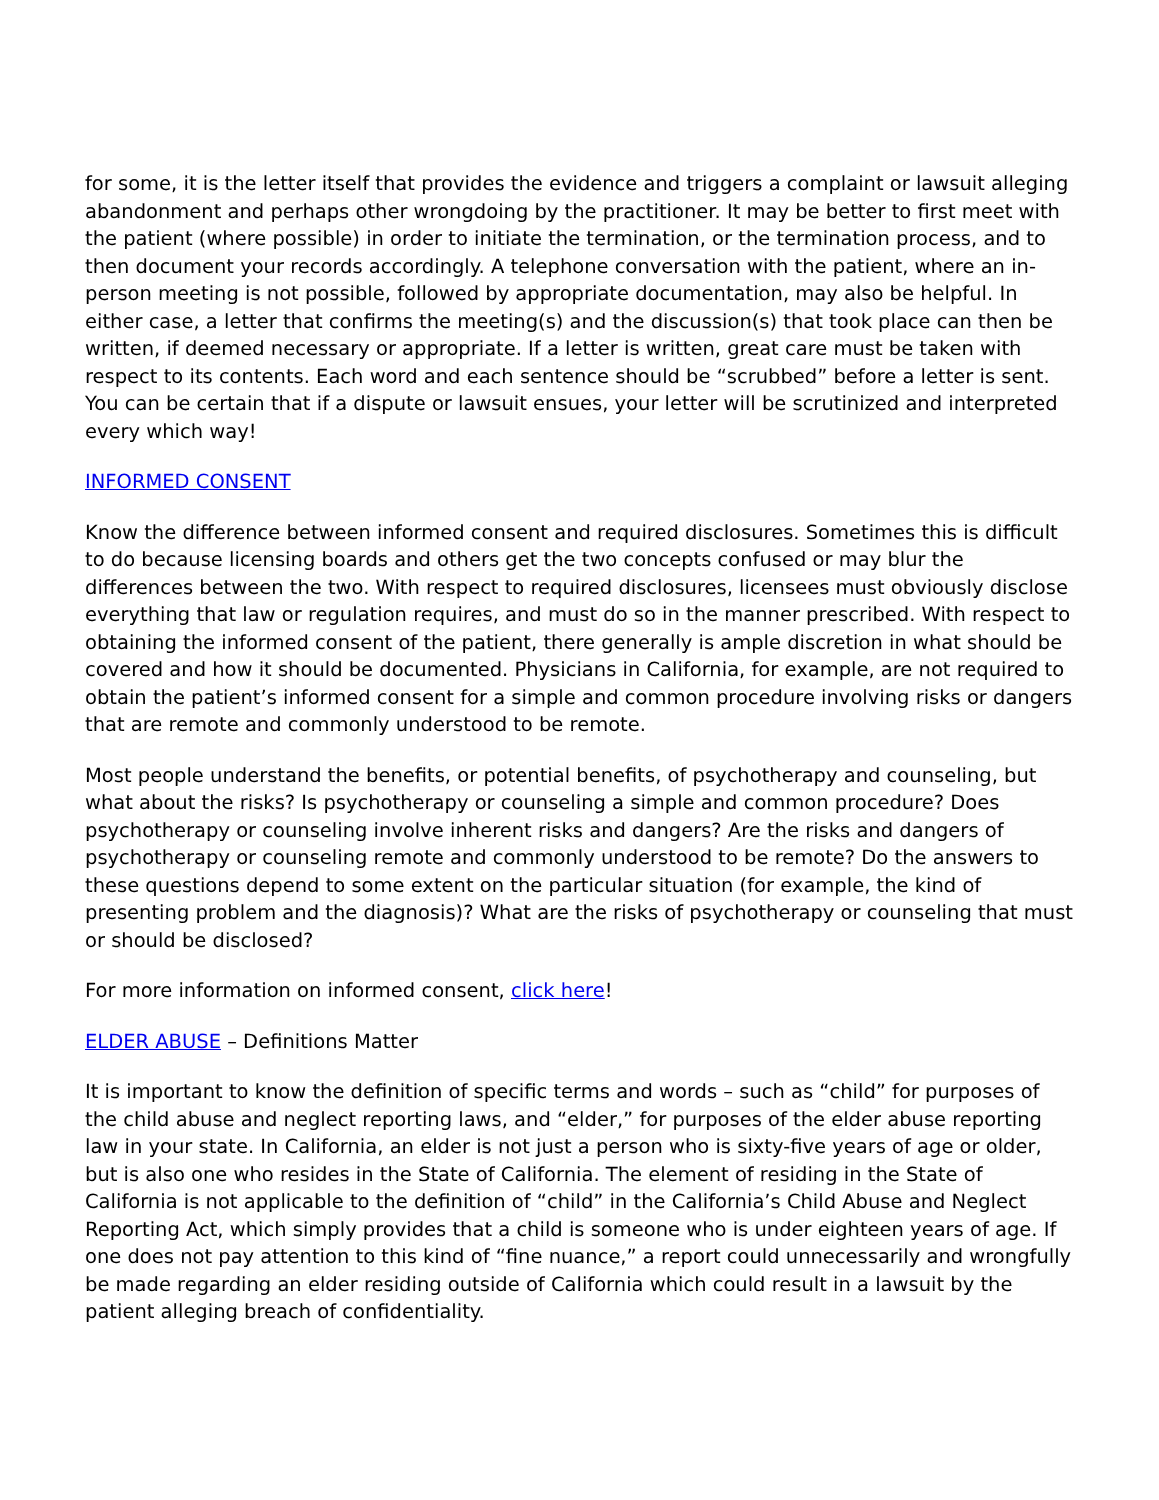for some, it is the letter itself that provides the evidence and triggers a complaint or lawsuit alleging abandonment and perhaps other wrongdoing by the practitioner. It may be better to first meet with the patient (where possible) in order to initiate the termination, or the termination process, and to then document your records accordingly. A telephone conversation with the patient, where an in-person meeting is not possible, followed by appropriate documentation, may also be helpful. In either case, a letter that confirms the meeting(s) and the discussion(s) that took place can then be written, if deemed necessary or appropriate. If a letter is written, great care must be taken with respect to its contents. Each word and each sentence should be “scrubbed” before a letter is sent. You can be certain that if a dispute or lawsuit ensues, your letter will be scrutinized and interpreted every which way!
INFORMED CONSENT
Know the difference between informed consent and required disclosures. Sometimes this is difficult to do because licensing boards and others get the two concepts confused or may blur the differences between the two. With respect to required disclosures, licensees must obviously disclose everything that law or regulation requires, and must do so in the manner prescribed. With respect to obtaining the informed consent of the patient, there generally is ample discretion in what should be covered and how it should be documented. Physicians in California, for example, are not required to obtain the patient’s informed consent for a simple and common procedure involving risks or dangers that are remote and commonly understood to be remote.
Most people understand the benefits, or potential benefits, of psychotherapy and counseling, but what about the risks? Is psychotherapy or counseling a simple and common procedure? Does psychotherapy or counseling involve inherent risks and dangers? Are the risks and dangers of psychotherapy or counseling remote and commonly understood to be remote? Do the answers to these questions depend to some extent on the particular situation (for example, the kind of presenting problem and the diagnosis)? What are the risks of psychotherapy or counseling that must or should be disclosed?
For more information on informed consent, click here!
ELDER ABUSE – Definitions Matter
It is important to know the definition of specific terms and words – such as “child” for purposes of the child abuse and neglect reporting laws, and “elder,” for purposes of the elder abuse reporting law in your state. In California, an elder is not just a person who is sixty-five years of age or older, but is also one who resides in the State of California. The element of residing in the State of California is not applicable to the definition of “child” in the California’s Child Abuse and Neglect Reporting Act, which simply provides that a child is someone who is under eighteen years of age. If one does not pay attention to this kind of “fine nuance,” a report could unnecessarily and wrongfully be made regarding an elder residing outside of California which could result in a lawsuit by the patient alleging breach of confidentiality.